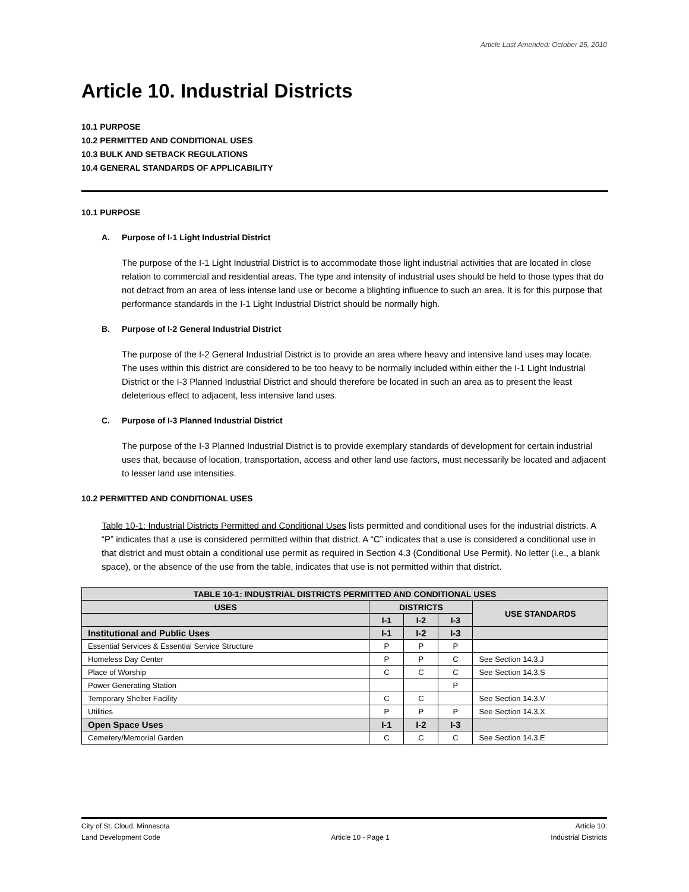Article Last Amended: October 25, 2010
Article 10. Industrial Districts
10.1 PURPOSE
10.2 PERMITTED AND CONDITIONAL USES
10.3 BULK AND SETBACK REGULATIONS
10.4 GENERAL STANDARDS OF APPLICABILITY
10.1 PURPOSE
A. Purpose of I-1 Light Industrial District
The purpose of the I-1 Light Industrial District is to accommodate those light industrial activities that are located in close relation to commercial and residential areas. The type and intensity of industrial uses should be held to those types that do not detract from an area of less intense land use or become a blighting influence to such an area. It is for this purpose that performance standards in the I-1 Light Industrial District should be normally high.
B. Purpose of I-2 General Industrial District
The purpose of the I-2 General Industrial District is to provide an area where heavy and intensive land uses may locate. The uses within this district are considered to be too heavy to be normally included within either the I-1 Light Industrial District or the I-3 Planned Industrial District and should therefore be located in such an area as to present the least deleterious effect to adjacent, less intensive land uses.
C. Purpose of I-3 Planned Industrial District
The purpose of the I-3 Planned Industrial District is to provide exemplary standards of development for certain industrial uses that, because of location, transportation, access and other land use factors, must necessarily be located and adjacent to lesser land use intensities.
10.2 PERMITTED AND CONDITIONAL USES
Table 10-1: Industrial Districts Permitted and Conditional Uses lists permitted and conditional uses for the industrial districts. A “P” indicates that a use is considered permitted within that district. A “C” indicates that a use is considered a conditional use in that district and must obtain a conditional use permit as required in Section 4.3 (Conditional Use Permit). No letter (i.e., a blank space), or the absence of the use from the table, indicates that use is not permitted within that district.
| TABLE 10-1: INDUSTRIAL DISTRICTS PERMITTED AND CONDITIONAL USES | | | | |
| --- | --- | --- | --- | --- |
| USES | DISTRICTS | | | USE STANDARDS |
| | I-1 | I-2 | I-3 | |
| Institutional and Public Uses | I-1 | I-2 | I-3 | |
| Essential Services & Essential Service Structure | P | P | P | |
| Homeless Day Center | P | P | C | See Section 14.3.J |
| Place of Worship | C | C | C | See Section 14.3.S |
| Power Generating Station | | | P | |
| Temporary Shelter Facility | C | C | | See Section 14.3.V |
| Utilities | P | P | P | See Section 14.3.X |
| Open Space Uses | I-1 | I-2 | I-3 | |
| Cemetery/Memorial Garden | C | C | C | See Section 14.3.E |
City of St. Cloud, Minnesota
Land Development Code
Article 10 - Page 1 Article 10:
Industrial Districts